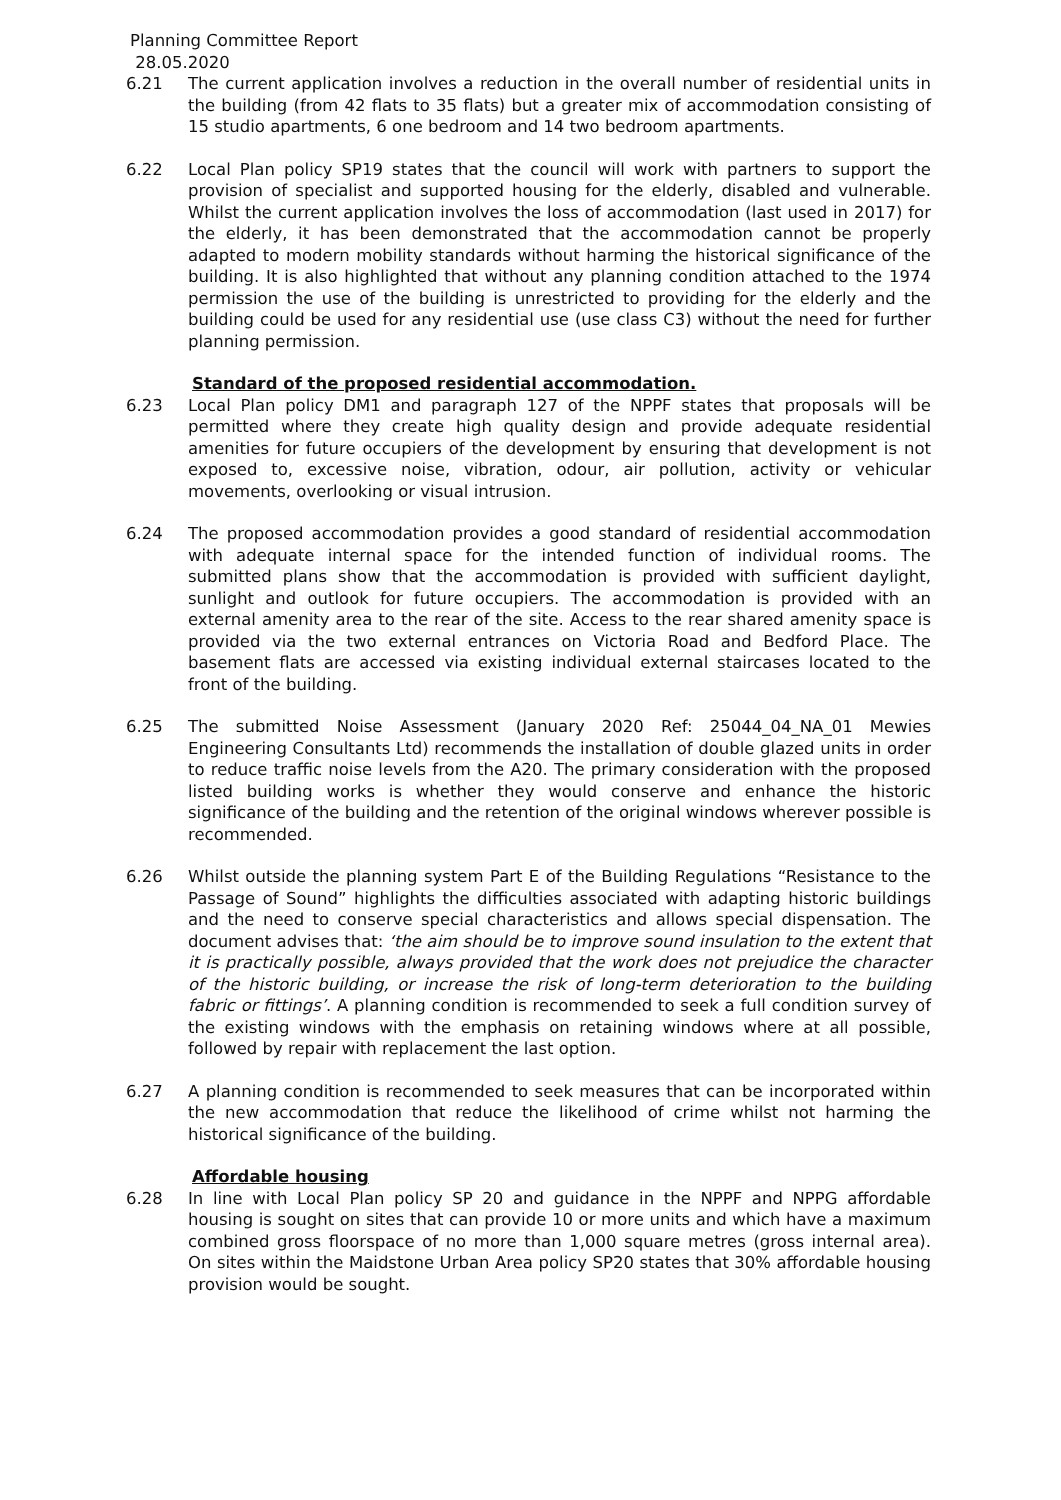Planning Committee Report
28.05.2020
6.21 The current application involves a reduction in the overall number of residential units in the building (from 42 flats to 35 flats) but a greater mix of accommodation consisting of 15 studio apartments, 6 one bedroom and 14 two bedroom apartments.
6.22 Local Plan policy SP19 states that the council will work with partners to support the provision of specialist and supported housing for the elderly, disabled and vulnerable. Whilst the current application involves the loss of accommodation (last used in 2017) for the elderly, it has been demonstrated that the accommodation cannot be properly adapted to modern mobility standards without harming the historical significance of the building. It is also highlighted that without any planning condition attached to the 1974 permission the use of the building is unrestricted to providing for the elderly and the building could be used for any residential use (use class C3) without the need for further planning permission.
Standard of the proposed residential accommodation.
6.23 Local Plan policy DM1 and paragraph 127 of the NPPF states that proposals will be permitted where they create high quality design and provide adequate residential amenities for future occupiers of the development by ensuring that development is not exposed to, excessive noise, vibration, odour, air pollution, activity or vehicular movements, overlooking or visual intrusion.
6.24 The proposed accommodation provides a good standard of residential accommodation with adequate internal space for the intended function of individual rooms. The submitted plans show that the accommodation is provided with sufficient daylight, sunlight and outlook for future occupiers. The accommodation is provided with an external amenity area to the rear of the site. Access to the rear shared amenity space is provided via the two external entrances on Victoria Road and Bedford Place. The basement flats are accessed via existing individual external staircases located to the front of the building.
6.25 The submitted Noise Assessment (January 2020 Ref: 25044_04_NA_01 Mewies Engineering Consultants Ltd) recommends the installation of double glazed units in order to reduce traffic noise levels from the A20. The primary consideration with the proposed listed building works is whether they would conserve and enhance the historic significance of the building and the retention of the original windows wherever possible is recommended.
6.26 Whilst outside the planning system Part E of the Building Regulations “Resistance to the Passage of Sound” highlights the difficulties associated with adapting historic buildings and the need to conserve special characteristics and allows special dispensation. The document advises that: ‘the aim should be to improve sound insulation to the extent that it is practically possible, always provided that the work does not prejudice the character of the historic building, or increase the risk of long-term deterioration to the building fabric or fittings’. A planning condition is recommended to seek a full condition survey of the existing windows with the emphasis on retaining windows where at all possible, followed by repair with replacement the last option.
6.27 A planning condition is recommended to seek measures that can be incorporated within the new accommodation that reduce the likelihood of crime whilst not harming the historical significance of the building.
Affordable housing
6.28 In line with Local Plan policy SP 20 and guidance in the NPPF and NPPG affordable housing is sought on sites that can provide 10 or more units and which have a maximum combined gross floorspace of no more than 1,000 square metres (gross internal area). On sites within the Maidstone Urban Area policy SP20 states that 30% affordable housing provision would be sought.